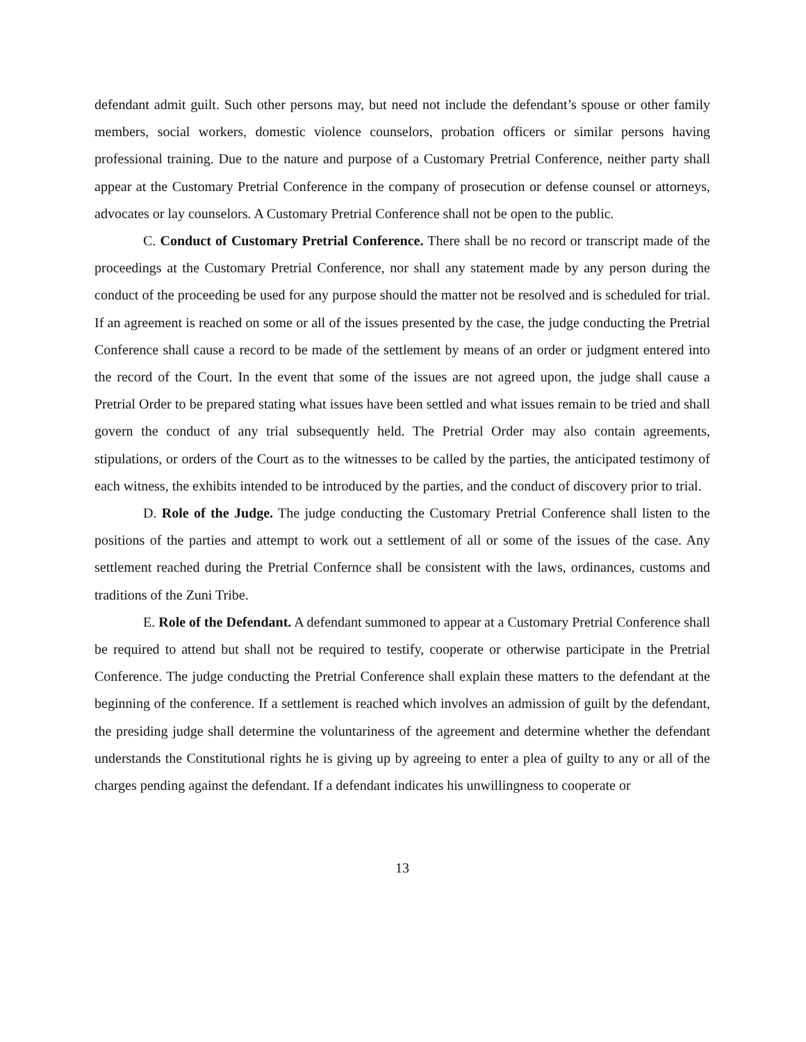defendant admit guilt. Such other persons may, but need not include the defendant’s spouse or other family members, social workers, domestic violence counselors, probation officers or similar persons having professional training. Due to the nature and purpose of a Customary Pretrial Conference, neither party shall appear at the Customary Pretrial Conference in the company of prosecution or defense counsel or attorneys, advocates or lay counselors. A Customary Pretrial Conference shall not be open to the public.
C. Conduct of Customary Pretrial Conference. There shall be no record or transcript made of the proceedings at the Customary Pretrial Conference, nor shall any statement made by any person during the conduct of the proceeding be used for any purpose should the matter not be resolved and is scheduled for trial. If an agreement is reached on some or all of the issues presented by the case, the judge conducting the Pretrial Conference shall cause a record to be made of the settlement by means of an order or judgment entered into the record of the Court. In the event that some of the issues are not agreed upon, the judge shall cause a Pretrial Order to be prepared stating what issues have been settled and what issues remain to be tried and shall govern the conduct of any trial subsequently held. The Pretrial Order may also contain agreements, stipulations, or orders of the Court as to the witnesses to be called by the parties, the anticipated testimony of each witness, the exhibits intended to be introduced by the parties, and the conduct of discovery prior to trial.
D. Role of the Judge. The judge conducting the Customary Pretrial Conference shall listen to the positions of the parties and attempt to work out a settlement of all or some of the issues of the case. Any settlement reached during the Pretrial Confernce shall be consistent with the laws, ordinances, customs and traditions of the Zuni Tribe.
E. Role of the Defendant. A defendant summoned to appear at a Customary Pretrial Conference shall be required to attend but shall not be required to testify, cooperate or otherwise participate in the Pretrial Conference. The judge conducting the Pretrial Conference shall explain these matters to the defendant at the beginning of the conference. If a settlement is reached which involves an admission of guilt by the defendant, the presiding judge shall determine the voluntariness of the agreement and determine whether the defendant understands the Constitutional rights he is giving up by agreeing to enter a plea of guilty to any or all of the charges pending against the defendant. If a defendant indicates his unwillingness to cooperate or
13